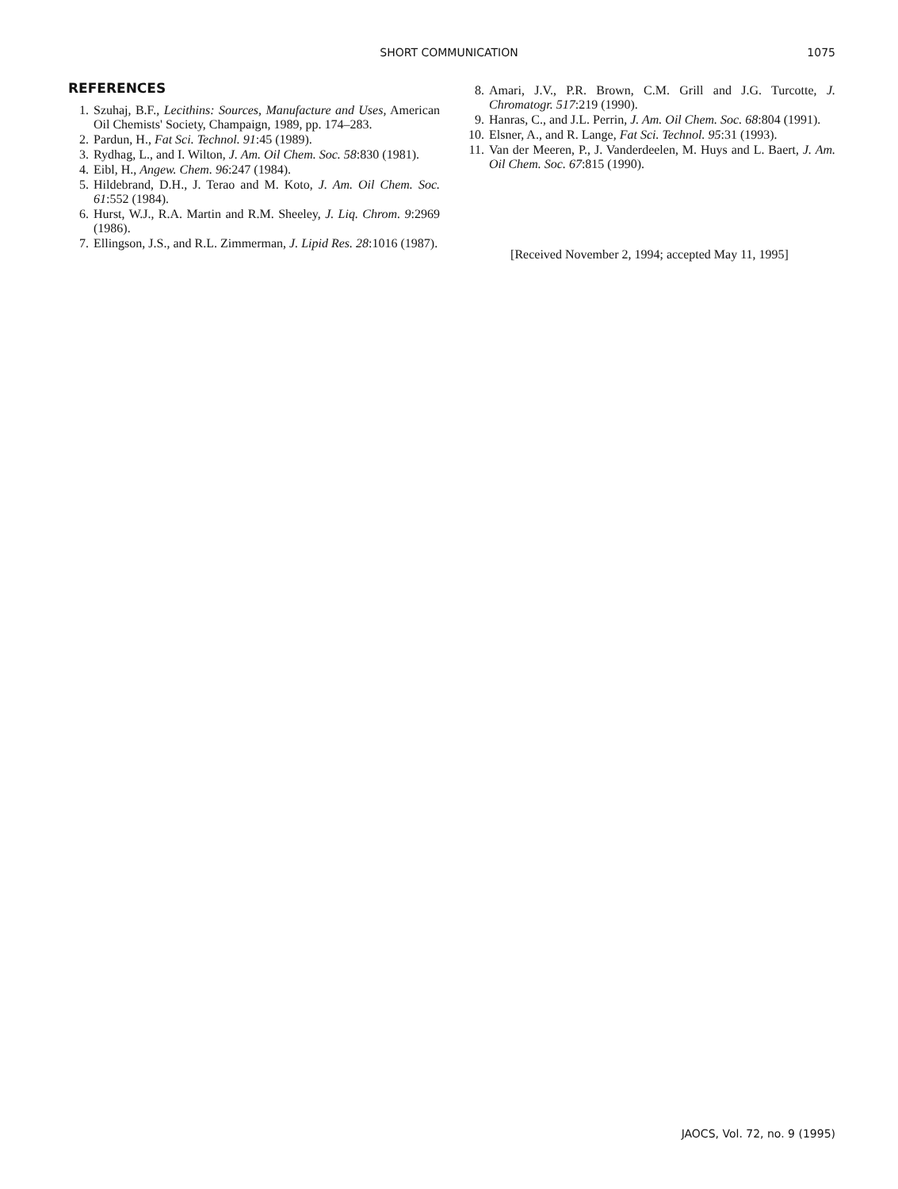SHORT COMMUNICATION 1075
REFERENCES
1. Szuhaj, B.F., Lecithins: Sources, Manufacture and Uses, American Oil Chemists' Society, Champaign, 1989, pp. 174–283.
2. Pardun, H., Fat Sci. Technol. 91:45 (1989).
3. Rydhag, L., and I. Wilton, J. Am. Oil Chem. Soc. 58:830 (1981).
4. Eibl, H., Angew. Chem. 96:247 (1984).
5. Hildebrand, D.H., J. Terao and M. Koto, J. Am. Oil Chem. Soc. 61:552 (1984).
6. Hurst, W.J., R.A. Martin and R.M. Sheeley, J. Liq. Chrom. 9:2969 (1986).
7. Ellingson, J.S., and R.L. Zimmerman, J. Lipid Res. 28:1016 (1987).
8. Amari, J.V., P.R. Brown, C.M. Grill and J.G. Turcotte, J. Chromatogr. 517:219 (1990).
9. Hanras, C., and J.L. Perrin, J. Am. Oil Chem. Soc. 68:804 (1991).
10. Elsner, A., and R. Lange, Fat Sci. Technol. 95:31 (1993).
11. Van der Meeren, P., J. Vanderdeelen, M. Huys and L. Baert, J. Am. Oil Chem. Soc. 67:815 (1990).
[Received November 2, 1994; accepted May 11, 1995]
JAOCS, Vol. 72, no. 9 (1995)